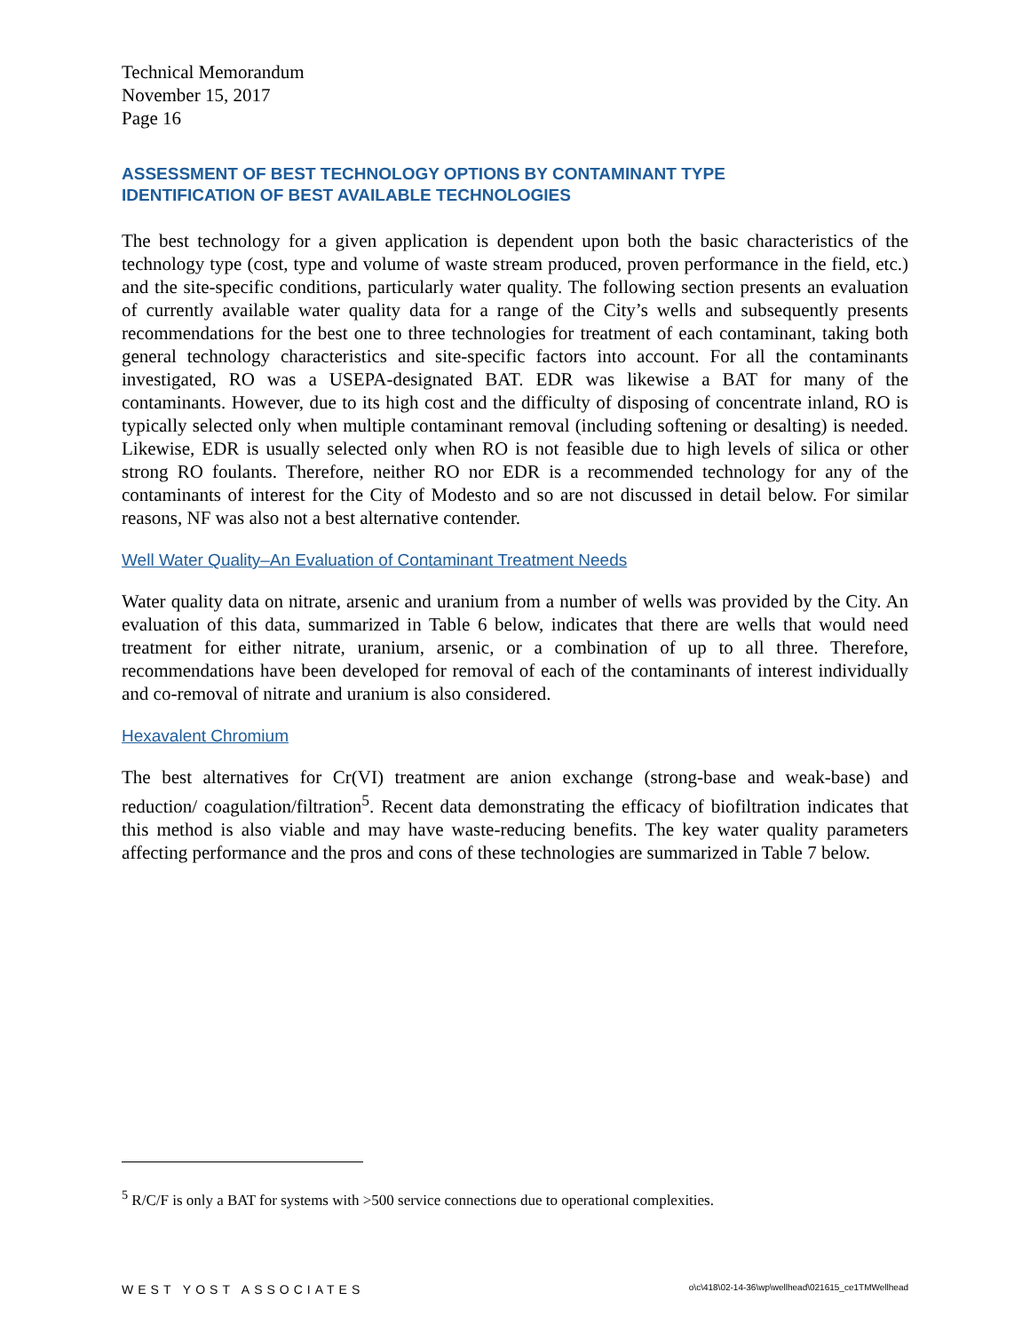Technical Memorandum
November 15, 2017
Page 16
ASSESSMENT OF BEST TECHNOLOGY OPTIONS BY CONTAMINANT TYPE
IDENTIFICATION OF BEST AVAILABLE TECHNOLOGIES
The best technology for a given application is dependent upon both the basic characteristics of the technology type (cost, type and volume of waste stream produced, proven performance in the field, etc.) and the site-specific conditions, particularly water quality. The following section presents an evaluation of currently available water quality data for a range of the City’s wells and subsequently presents recommendations for the best one to three technologies for treatment of each contaminant, taking both general technology characteristics and site-specific factors into account. For all the contaminants investigated, RO was a USEPA-designated BAT. EDR was likewise a BAT for many of the contaminants. However, due to its high cost and the difficulty of disposing of concentrate inland, RO is typically selected only when multiple contaminant removal (including softening or desalting) is needed. Likewise, EDR is usually selected only when RO is not feasible due to high levels of silica or other strong RO foulants. Therefore, neither RO nor EDR is a recommended technology for any of the contaminants of interest for the City of Modesto and so are not discussed in detail below. For similar reasons, NF was also not a best alternative contender.
Well Water Quality–An Evaluation of Contaminant Treatment Needs
Water quality data on nitrate, arsenic and uranium from a number of wells was provided by the City. An evaluation of this data, summarized in Table 6 below, indicates that there are wells that would need treatment for either nitrate, uranium, arsenic, or a combination of up to all three. Therefore, recommendations have been developed for removal of each of the contaminants of interest individually and co-removal of nitrate and uranium is also considered.
Hexavalent Chromium
The best alternatives for Cr(VI) treatment are anion exchange (strong-base and weak-base) and reduction/ coagulation/filtration<sup>5</sup>. Recent data demonstrating the efficacy of biofiltration indicates that this method is also viable and may have waste-reducing benefits. The key water quality parameters affecting performance and the pros and cons of these technologies are summarized in Table 7 below.
<sup>5</sup> R/C/F is only a BAT for systems with >500 service connections due to operational complexities.
WEST YOST ASSOCIATES o\c\418\02-14-36\wp\wellhead\021615_ce1TMWellhead